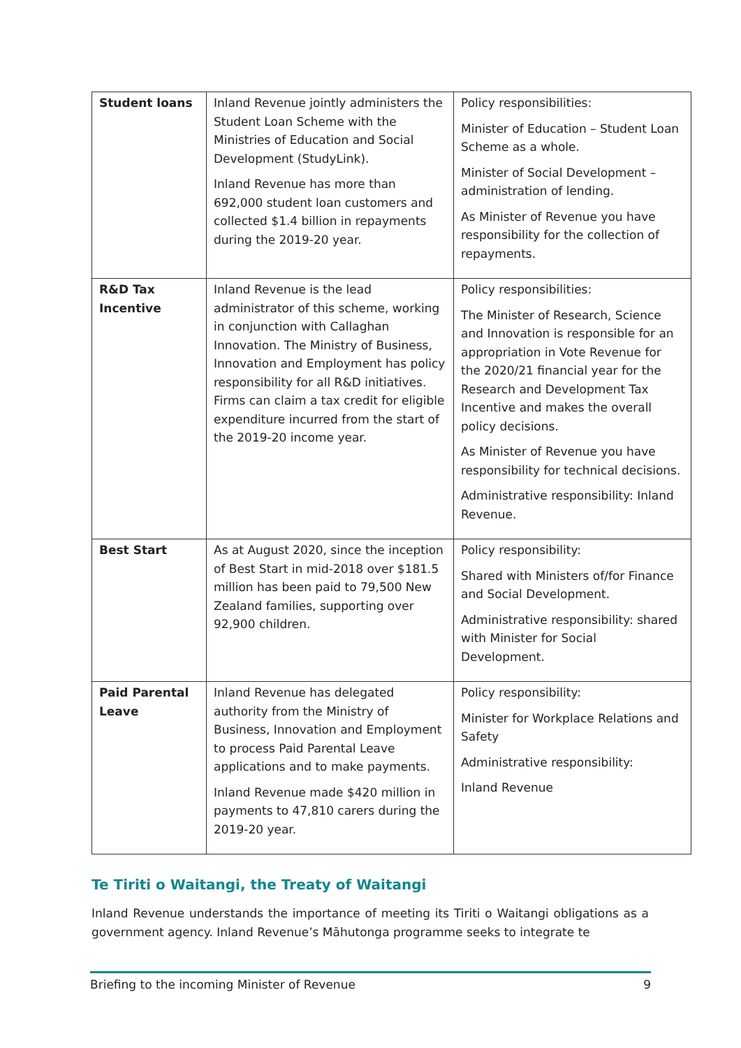| Student loans | Inland Revenue jointly administers the Student Loan Scheme with the Ministries of Education and Social Development (StudyLink). Inland Revenue has more than 692,000 student loan customers and collected $1.4 billion in repayments during the 2019-20 year. | Policy responsibilities: Minister of Education – Student Loan Scheme as a whole. Minister of Social Development – administration of lending. As Minister of Revenue you have responsibility for the collection of repayments. |
| R&D Tax Incentive | Inland Revenue is the lead administrator of this scheme, working in conjunction with Callaghan Innovation. The Ministry of Business, Innovation and Employment has policy responsibility for all R&D initiatives. Firms can claim a tax credit for eligible expenditure incurred from the start of the 2019-20 income year. | Policy responsibilities: The Minister of Research, Science and Innovation is responsible for an appropriation in Vote Revenue for the 2020/21 financial year for the Research and Development Tax Incentive and makes the overall policy decisions. As Minister of Revenue you have responsibility for technical decisions. Administrative responsibility: Inland Revenue. |
| Best Start | As at August 2020, since the inception of Best Start in mid-2018 over $181.5 million has been paid to 79,500 New Zealand families, supporting over 92,900 children. | Policy responsibility: Shared with Ministers of/for Finance and Social Development. Administrative responsibility: shared with Minister for Social Development. |
| Paid Parental Leave | Inland Revenue has delegated authority from the Ministry of Business, Innovation and Employment to process Paid Parental Leave applications and to make payments. Inland Revenue made $420 million in payments to 47,810 carers during the 2019-20 year. | Policy responsibility: Minister for Workplace Relations and Safety Administrative responsibility: Inland Revenue |
Te Tiriti o Waitangi, the Treaty of Waitangi
Inland Revenue understands the importance of meeting its Tiriti o Waitangi obligations as a government agency. Inland Revenue’s Māhutonga programme seeks to integrate te
Briefing to the incoming Minister of Revenue 9